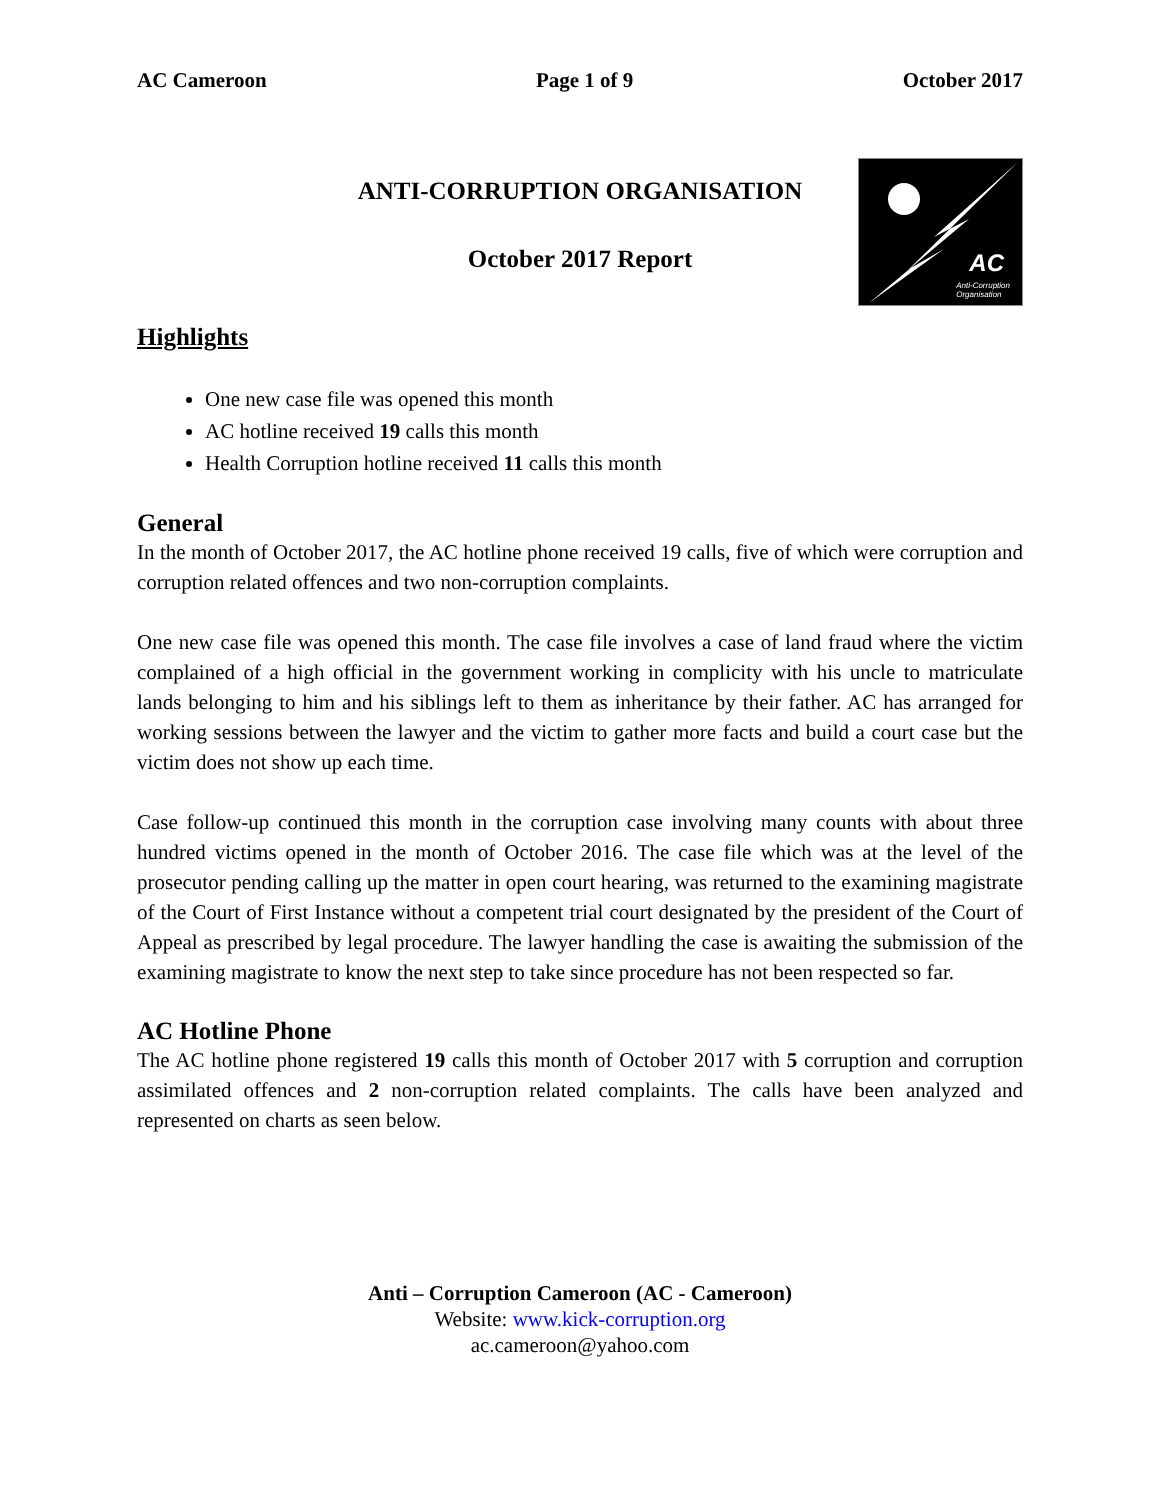AC Cameroon Page 1 of 9 October 2017
ANTI-CORRUPTION ORGANISATION
October 2017 Report
AC
Anti-Corruption
Organisation
Highlights
One new case file was opened this month
AC hotline received 19 calls this month
Health Corruption hotline received 11 calls this month
General
In the month of October 2017, the AC hotline phone received 19 calls, five of which were corruption and corruption related offences and two non-corruption complaints.
One new case file was opened this month. The case file involves a case of land fraud where the victim complained of a high official in the government working in complicity with his uncle to matriculate lands belonging to him and his siblings left to them as inheritance by their father. AC has arranged for working sessions between the lawyer and the victim to gather more facts and build a court case but the victim does not show up each time.
Case follow-up continued this month in the corruption case involving many counts with about three hundred victims opened in the month of October 2016. The case file which was at the level of the prosecutor pending calling up the matter in open court hearing, was returned to the examining magistrate of the Court of First Instance without a competent trial court designated by the president of the Court of Appeal as prescribed by legal procedure. The lawyer handling the case is awaiting the submission of the examining magistrate to know the next step to take since procedure has not been respected so far.
AC Hotline Phone
The AC hotline phone registered 19 calls this month of October 2017 with 5 corruption and corruption assimilated offences and 2 non-corruption related complaints. The calls have been analyzed and represented on charts as seen below.
Anti – Corruption Cameroon (AC - Cameroon)
Website: www.kick-corruption.org
ac.cameroon@yahoo.com